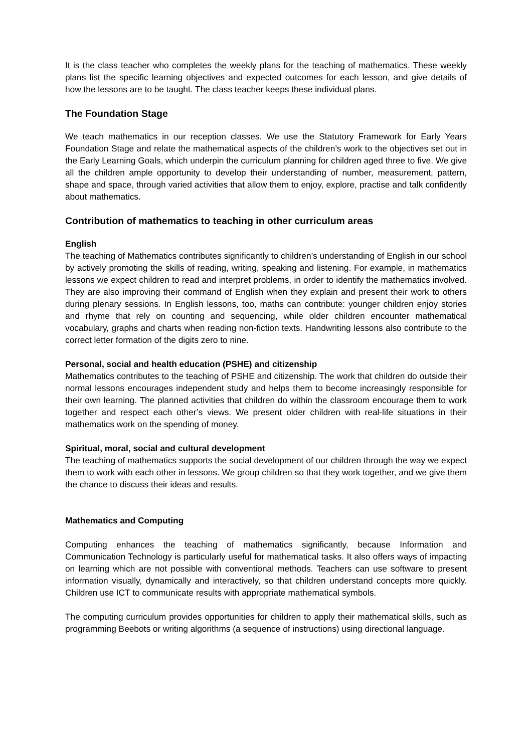It is the class teacher who completes the weekly plans for the teaching of mathematics. These weekly plans list the specific learning objectives and expected outcomes for each lesson, and give details of how the lessons are to be taught. The class teacher keeps these individual plans.
The Foundation Stage
We teach mathematics in our reception classes. We use the Statutory Framework for Early Years Foundation Stage and relate the mathematical aspects of the children’s work to the objectives set out in the Early Learning Goals, which underpin the curriculum planning for children aged three to five. We give all the children ample opportunity to develop their understanding of number, measurement, pattern, shape and space, through varied activities that allow them to enjoy, explore, practise and talk confidently about mathematics.
Contribution of mathematics to teaching in other curriculum areas
English
The teaching of Mathematics contributes significantly to children’s understanding of English in our school by actively promoting the skills of reading, writing, speaking and listening. For example, in mathematics lessons we expect children to read and interpret problems, in order to identify the mathematics involved. They are also improving their command of English when they explain and present their work to others during plenary sessions. In English lessons, too, maths can contribute: younger children enjoy stories and rhyme that rely on counting and sequencing, while older children encounter mathematical vocabulary, graphs and charts when reading non-fiction texts. Handwriting lessons also contribute to the correct letter formation of the digits zero to nine.
Personal, social and health education (PSHE) and citizenship
Mathematics contributes to the teaching of PSHE and citizenship. The work that children do outside their normal lessons encourages independent study and helps them to become increasingly responsible for their own learning. The planned activities that children do within the classroom encourage them to work together and respect each other’s views. We present older children with real-life situations in their mathematics work on the spending of money.
Spiritual, moral, social and cultural development
The teaching of mathematics supports the social development of our children through the way we expect them to work with each other in lessons. We group children so that they work together, and we give them the chance to discuss their ideas and results.
Mathematics and Computing
Computing enhances the teaching of mathematics significantly, because Information and Communication Technology is particularly useful for mathematical tasks. It also offers ways of impacting on learning which are not possible with conventional methods. Teachers can use software to present information visually, dynamically and interactively, so that children understand concepts more quickly. Children use ICT to communicate results with appropriate mathematical symbols.
The computing curriculum provides opportunities for children to apply their mathematical skills, such as programming Beebots or writing algorithms (a sequence of instructions) using directional language.